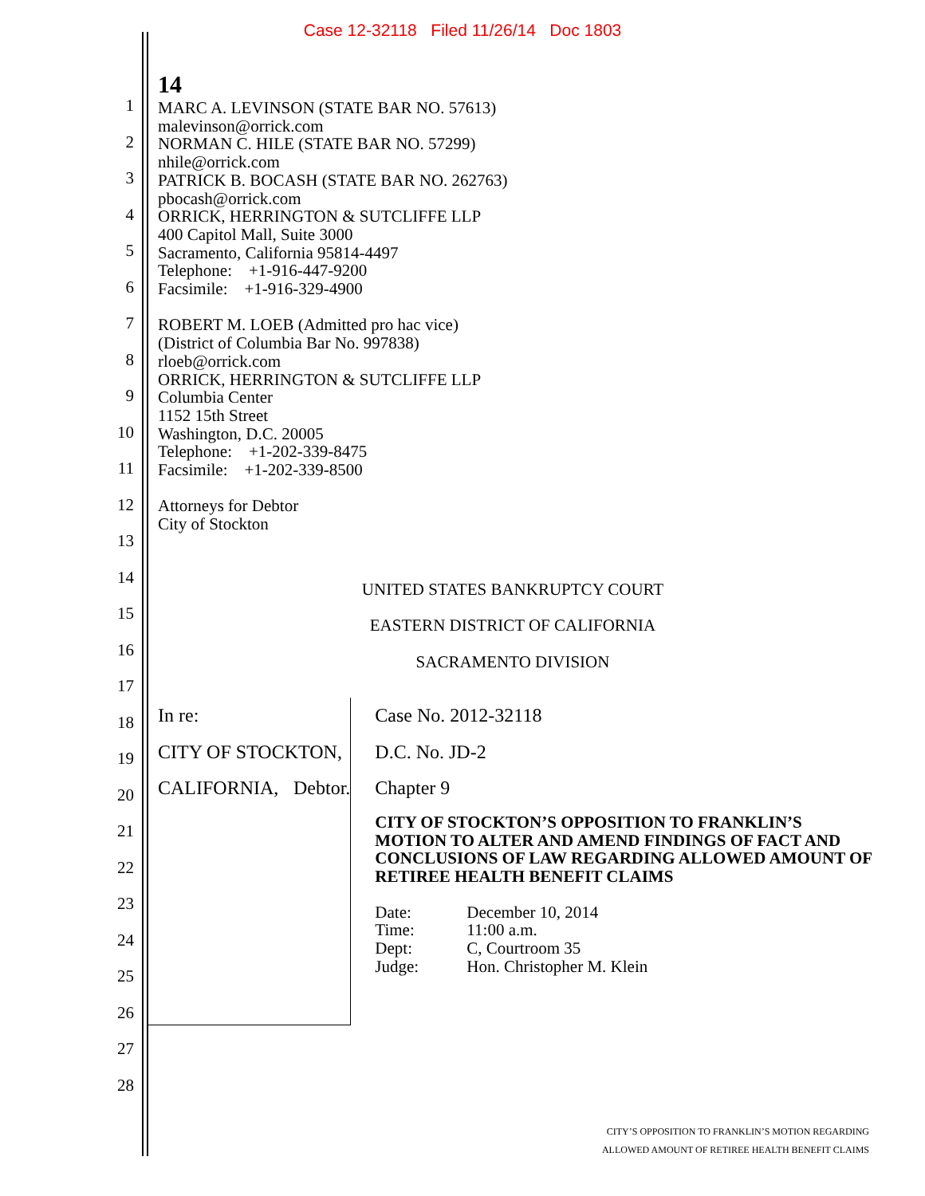Case 12-32118 Filed 11/26/14 Doc 1803
1
2
3
4
5
6
7
8
9
10
11
12
13
14
15
16
17
18
19
20
21
22
23
24
25
26
27
28
14
MARC A. LEVINSON (STATE BAR NO. 57613)
malevinson@orrick.com
NORMAN C. HILE (STATE BAR NO. 57299)
nhile@orrick.com
PATRICK B. BOCASH (STATE BAR NO. 262763)
pbocash@orrick.com
ORRICK, HERRINGTON & SUTCLIFFE LLP
400 Capitol Mall, Suite 3000
Sacramento, California 95814-4497
Telephone: +1-916-447-9200
Facsimile: +1-916-329-4900
ROBERT M. LOEB (Admitted pro hac vice)
(District of Columbia Bar No. 997838)
rloeb@orrick.com
ORRICK, HERRINGTON & SUTCLIFFE LLP
Columbia Center
1152 15th Street
Washington, D.C. 20005
Telephone: +1-202-339-8475
Facsimile: +1-202-339-8500
Attorneys for Debtor
City of Stockton
UNITED STATES BANKRUPTCY COURT
EASTERN DISTRICT OF CALIFORNIA
SACRAMENTO DIVISION
In re:
CITY OF STOCKTON, CALIFORNIA,
Debtor.
Case No. 2012-32118
D.C. No. JD-2
Chapter 9
CITY OF STOCKTON’S OPPOSITION TO FRANKLIN’S MOTION TO ALTER AND AMEND FINDINGS OF FACT AND CONCLUSIONS OF LAW REGARDING ALLOWED AMOUNT OF RETIREE HEALTH BENEFIT CLAIMS
| Date: | December 10, 2014 |
| Time: | 11:00 a.m. |
| Dept: | C, Courtroom 35 |
| Judge: | Hon. Christopher M. Klein |
CITY’S OPPOSITION TO FRANKLIN’S MOTION REGARDING
ALLOWED AMOUNT OF RETIREE HEALTH BENEFIT CLAIMS